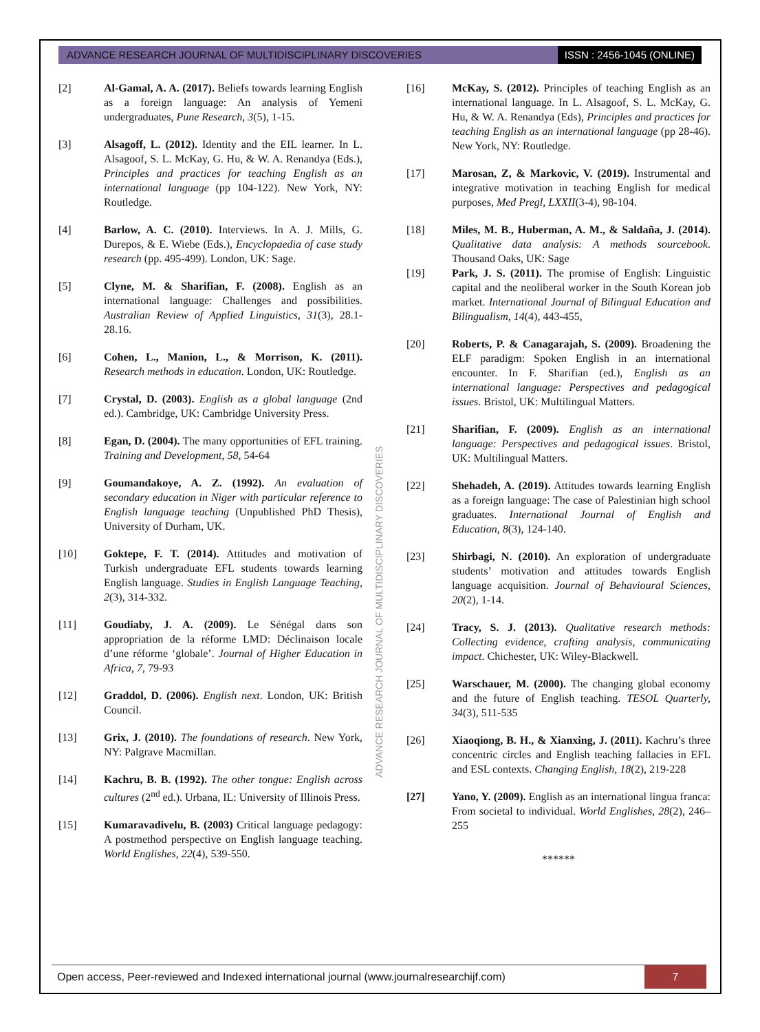ADVANCE RESEARCH JOURNAL OF MULTIDISCIPLINARY DISCOVERIES
ISSN : 2456-1045 (ONLINE)
[2] Al-Gamal, A. A. (2017). Beliefs towards learning English as a foreign language: An analysis of Yemeni undergraduates, Pune Research, 3(5), 1-15.
[3] Alsagoff, L. (2012). Identity and the EIL learner. In L. Alsagoof, S. L. McKay, G. Hu, & W. A. Renandya (Eds.), Principles and practices for teaching English as an international language (pp 104-122). New York, NY: Routledge.
[4] Barlow, A. C. (2010). Interviews. In A. J. Mills, G. Durepos, & E. Wiebe (Eds.), Encyclopaedia of case study research (pp. 495-499). London, UK: Sage.
[5] Clyne, M. & Sharifian, F. (2008). English as an international language: Challenges and possibilities. Australian Review of Applied Linguistics, 31(3), 28.1-28.16.
[6] Cohen, L., Manion, L., & Morrison, K. (2011). Research methods in education. London, UK: Routledge.
[7] Crystal, D. (2003). English as a global language (2nd ed.). Cambridge, UK: Cambridge University Press.
[8] Egan, D. (2004). The many opportunities of EFL training. Training and Development, 58, 54-64
[9] Goumandakoye, A. Z. (1992). An evaluation of secondary education in Niger with particular reference to English language teaching (Unpublished PhD Thesis), University of Durham, UK.
[10] Goktepe, F. T. (2014). Attitudes and motivation of Turkish undergraduate EFL students towards learning English language. Studies in English Language Teaching, 2(3), 314-332.
[11] Goudiaby, J. A. (2009). Le Sénégal dans son appropriation de la réforme LMD: Déclinaison locale d’une réforme ‘globale’. Journal of Higher Education in Africa, 7, 79-93
[12] Graddol, D. (2006). English next. London, UK: British Council.
[13] Grix, J. (2010). The foundations of research. New York, NY: Palgrave Macmillan.
[14] Kachru, B. B. (1992). The other tongue: English across cultures (2<sup>nd</sup> ed.). Urbana, IL: University of Illinois Press.
[15] Kumaravadivelu, B. (2003) Critical language pedagogy: A postmethod perspective on English language teaching. World Englishes, 22(4), 539-550.
[16] McKay, S. (2012). Principles of teaching English as an international language. In L. Alsagoof, S. L. McKay, G. Hu, & W. A. Renandya (Eds), Principles and practices for teaching English as an international language (pp 28-46). New York, NY: Routledge.
[17] Marosan, Z, & Markovic, V. (2019). Instrumental and integrative motivation in teaching English for medical purposes, Med Pregl, LXXII(3-4), 98-104.
[18] Miles, M. B., Huberman, A. M., & Saldaña, J. (2014). Qualitative data analysis: A methods sourcebook. Thousand Oaks, UK: Sage
[19] Park, J. S. (2011). The promise of English: Linguistic capital and the neoliberal worker in the South Korean job market. International Journal of Bilingual Education and Bilingualism, 14(4), 443-455,
[20] Roberts, P. & Canagarajah, S. (2009). Broadening the ELF paradigm: Spoken English in an international encounter. In F. Sharifian (ed.), English as an international language: Perspectives and pedagogical issues. Bristol, UK: Multilingual Matters.
[21] Sharifian, F. (2009). English as an international language: Perspectives and pedagogical issues. Bristol, UK: Multilingual Matters.
[22] Shehadeh, A. (2019). Attitudes towards learning English as a foreign language: The case of Palestinian high school graduates. International Journal of English and Education, 8(3), 124-140.
[23] Shirbagi, N. (2010). An exploration of undergraduate students’ motivation and attitudes towards English language acquisition. Journal of Behavioural Sciences, 20(2), 1-14.
[24] Tracy, S. J. (2013). Qualitative research methods: Collecting evidence, crafting analysis, communicating impact. Chichester, UK: Wiley-Blackwell.
[25] Warschauer, M. (2000). The changing global economy and the future of English teaching. TESOL Quarterly, 34(3), 511-535
[26] Xiaoqiong, B. H., & Xianxing, J. (2011). Kachru’s three concentric circles and English teaching fallacies in EFL and ESL contexts. Changing English, 18(2), 219-228
[27] Yano, Y. (2009). English as an international lingua franca: From societal to individual. World Englishes, 28(2), 246–255
******
ADVANCE RESEARCH JOURNAL OF MULTIDISCIPLINARY DISCOVERIES
Open access, Peer-reviewed and Indexed international journal (www.journalresearchijf.com)
7